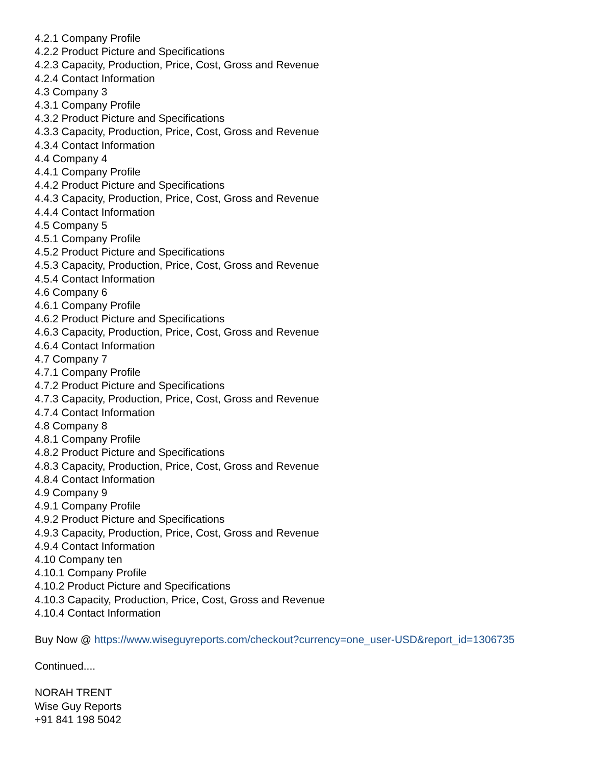4.2.1 Company Profile
4.2.2 Product Picture and Specifications
4.2.3 Capacity, Production, Price, Cost, Gross and Revenue
4.2.4 Contact Information
4.3 Company 3
4.3.1 Company Profile
4.3.2 Product Picture and Specifications
4.3.3 Capacity, Production, Price, Cost, Gross and Revenue
4.3.4 Contact Information
4.4 Company 4
4.4.1 Company Profile
4.4.2 Product Picture and Specifications
4.4.3 Capacity, Production, Price, Cost, Gross and Revenue
4.4.4 Contact Information
4.5 Company 5
4.5.1 Company Profile
4.5.2 Product Picture and Specifications
4.5.3 Capacity, Production, Price, Cost, Gross and Revenue
4.5.4 Contact Information
4.6 Company 6
4.6.1 Company Profile
4.6.2 Product Picture and Specifications
4.6.3 Capacity, Production, Price, Cost, Gross and Revenue
4.6.4 Contact Information
4.7 Company 7
4.7.1 Company Profile
4.7.2 Product Picture and Specifications
4.7.3 Capacity, Production, Price, Cost, Gross and Revenue
4.7.4 Contact Information
4.8 Company 8
4.8.1 Company Profile
4.8.2 Product Picture and Specifications
4.8.3 Capacity, Production, Price, Cost, Gross and Revenue
4.8.4 Contact Information
4.9 Company 9
4.9.1 Company Profile
4.9.2 Product Picture and Specifications
4.9.3 Capacity, Production, Price, Cost, Gross and Revenue
4.9.4 Contact Information
4.10 Company ten
4.10.1 Company Profile
4.10.2 Product Picture and Specifications
4.10.3 Capacity, Production, Price, Cost, Gross and Revenue
4.10.4 Contact Information
Buy Now @ https://www.wiseguyreports.com/checkout?currency=one_user-USD&report_id=1306735
Continued....
NORAH TRENT
Wise Guy Reports
+91 841 198 5042